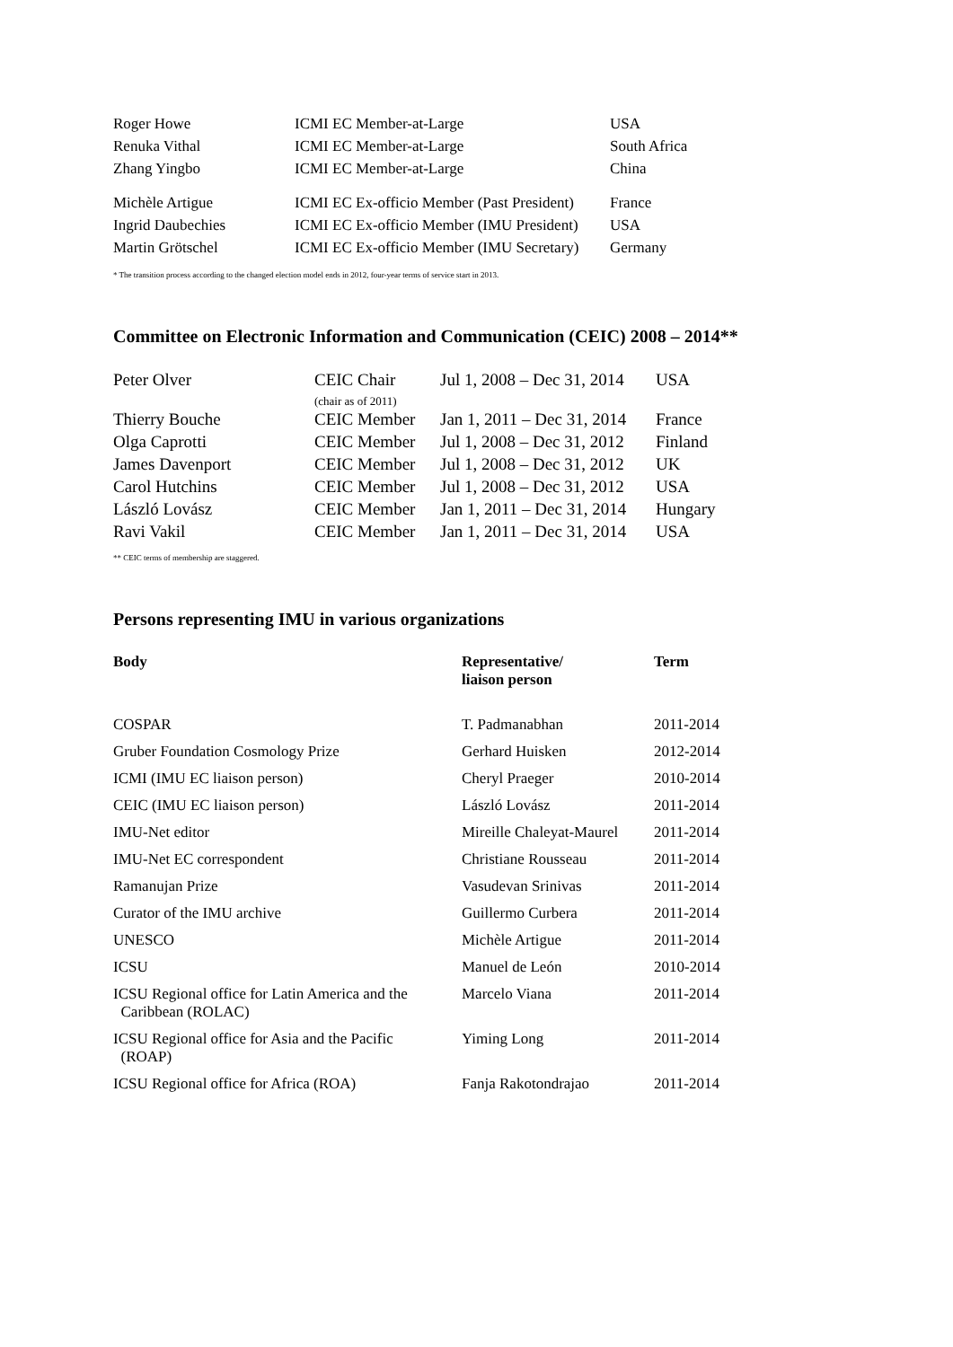| Roger Howe | ICMI EC Member-at-Large | USA |
| Renuka Vithal | ICMI EC Member-at-Large | South Africa |
| Zhang Yingbo | ICMI EC Member-at-Large | China |
| Michèle Artigue | ICMI EC Ex-officio Member (Past President) | France |
| Ingrid Daubechies | ICMI EC Ex-officio Member (IMU President) | USA |
| Martin Grötschel | ICMI EC Ex-officio Member (IMU Secretary) | Germany |
* The transition process according to the changed election model ends in 2012, four-year terms of service start in 2013.
Committee on Electronic Information and Communication (CEIC) 2008 – 2014**
| Peter Olver | CEIC Chair (chair as of 2011) | Jul 1, 2008 – Dec 31, 2014 | USA |
| Thierry Bouche | CEIC Member | Jan 1, 2011 – Dec 31, 2014 | France |
| Olga Caprotti | CEIC Member | Jul 1, 2008 – Dec 31, 2012 | Finland |
| James Davenport | CEIC Member | Jul 1, 2008 – Dec 31, 2012 | UK |
| Carol Hutchins | CEIC Member | Jul 1, 2008 – Dec 31, 2012 | USA |
| László Lovász | CEIC Member | Jan 1, 2011 – Dec 31, 2014 | Hungary |
| Ravi Vakil | CEIC Member | Jan 1, 2011 – Dec 31, 2014 | USA |
** CEIC terms of membership are staggered.
Persons representing IMU in various organizations
| Body | Representative/ liaison person | Term |
| --- | --- | --- |
| COSPAR | T. Padmanabhan | 2011-2014 |
| Gruber Foundation Cosmology Prize | Gerhard Huisken | 2012-2014 |
| ICMI (IMU EC liaison person) | Cheryl Praeger | 2010-2014 |
| CEIC (IMU EC liaison person) | László Lovász | 2011-2014 |
| IMU-Net editor | Mireille Chaleyat-Maurel | 2011-2014 |
| IMU-Net EC correspondent | Christiane Rousseau | 2011-2014 |
| Ramanujan Prize | Vasudevan Srinivas | 2011-2014 |
| Curator of the IMU archive | Guillermo Curbera | 2011-2014 |
| UNESCO | Michèle Artigue | 2011-2014 |
| ICSU | Manuel de León | 2010-2014 |
| ICSU Regional office for Latin America and the Caribbean (ROLAC) | Marcelo Viana | 2011-2014 |
| ICSU Regional office for Asia and the Pacific (ROAP) | Yiming Long | 2011-2014 |
| ICSU Regional office for Africa (ROA) | Fanja Rakotondrajao | 2011-2014 |